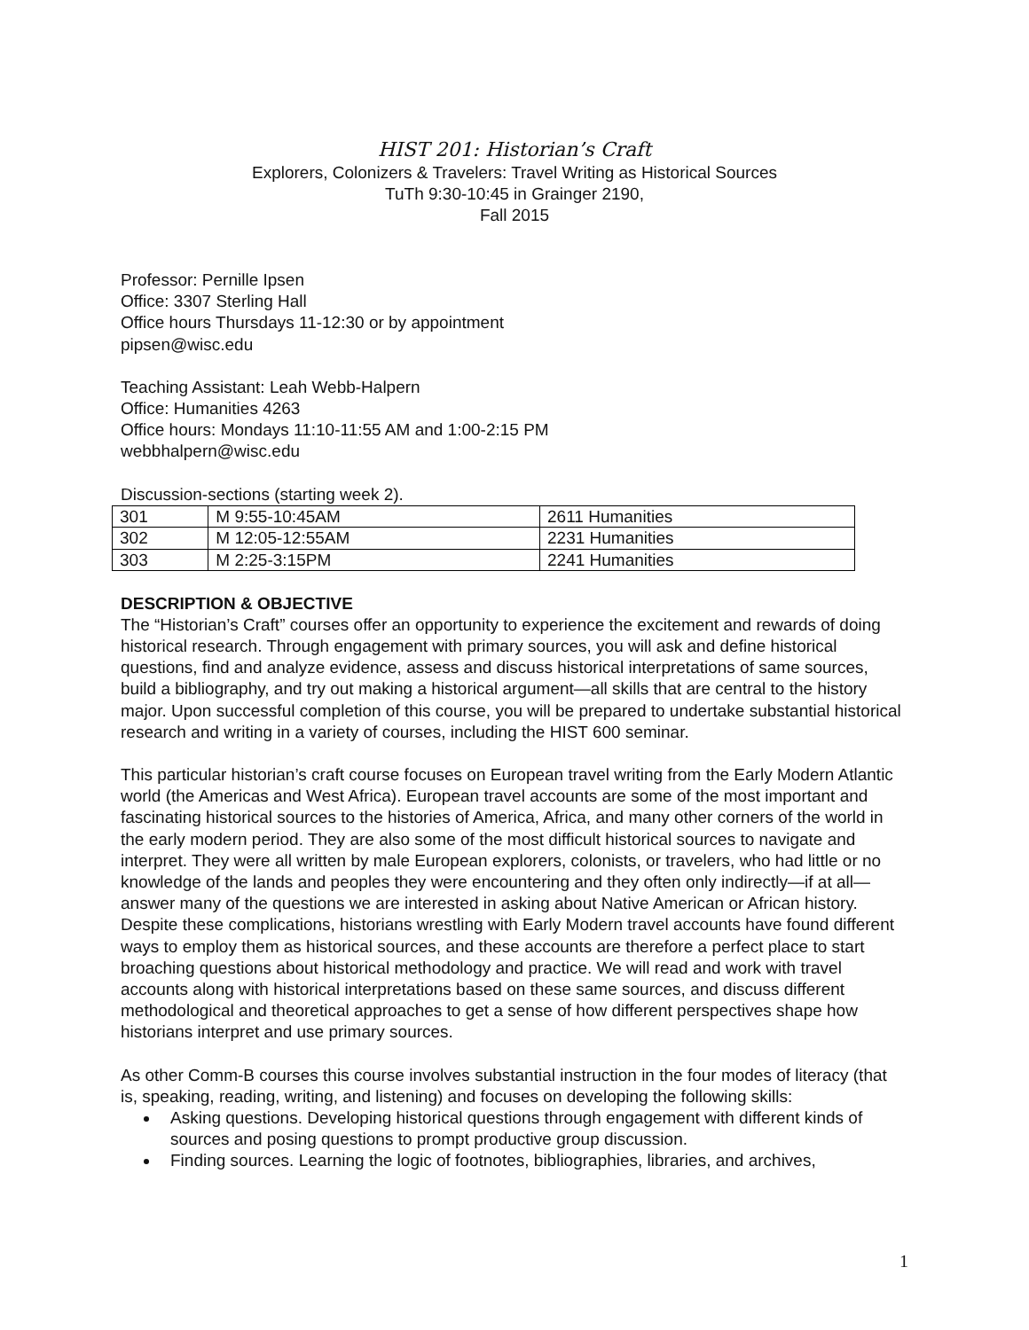HIST 201: Historian’s Craft
Explorers, Colonizers & Travelers: Travel Writing as Historical Sources
TuTh 9:30-10:45 in Grainger 2190,
Fall 2015
Professor: Pernille Ipsen
Office: 3307 Sterling Hall
Office hours Thursdays 11-12:30 or by appointment
pipsen@wisc.edu
Teaching Assistant: Leah Webb-Halpern
Office: Humanities 4263
Office hours: Mondays 11:10-11:55 AM and 1:00-2:15 PM
webbhalpern@wisc.edu
Discussion-sections (starting week 2).
| 301 | M 9:55-10:45AM | 2611 Humanities |
| 302 | M 12:05-12:55AM | 2231 Humanities |
| 303 | M 2:25-3:15PM | 2241 Humanities |
DESCRIPTION & OBJECTIVE
The “Historian’s Craft” courses offer an opportunity to experience the excitement and rewards of doing historical research. Through engagement with primary sources, you will ask and define historical questions, find and analyze evidence, assess and discuss historical interpretations of same sources, build a bibliography, and try out making a historical argument—all skills that are central to the history major. Upon successful completion of this course, you will be prepared to undertake substantial historical research and writing in a variety of courses, including the HIST 600 seminar.
This particular historian’s craft course focuses on European travel writing from the Early Modern Atlantic world (the Americas and West Africa). European travel accounts are some of the most important and fascinating historical sources to the histories of America, Africa, and many other corners of the world in the early modern period. They are also some of the most difficult historical sources to navigate and interpret. They were all written by male European explorers, colonists, or travelers, who had little or no knowledge of the lands and peoples they were encountering and they often only indirectly—if at all—answer many of the questions we are interested in asking about Native American or African history. Despite these complications, historians wrestling with Early Modern travel accounts have found different ways to employ them as historical sources, and these accounts are therefore a perfect place to start broaching questions about historical methodology and practice. We will read and work with travel accounts along with historical interpretations based on these same sources, and discuss different methodological and theoretical approaches to get a sense of how different perspectives shape how historians interpret and use primary sources.
As other Comm-B courses this course involves substantial instruction in the four modes of literacy (that is, speaking, reading, writing, and listening) and focuses on developing the following skills:
Asking questions. Developing historical questions through engagement with different kinds of sources and posing questions to prompt productive group discussion.
Finding sources. Learning the logic of footnotes, bibliographies, libraries, and archives,
1